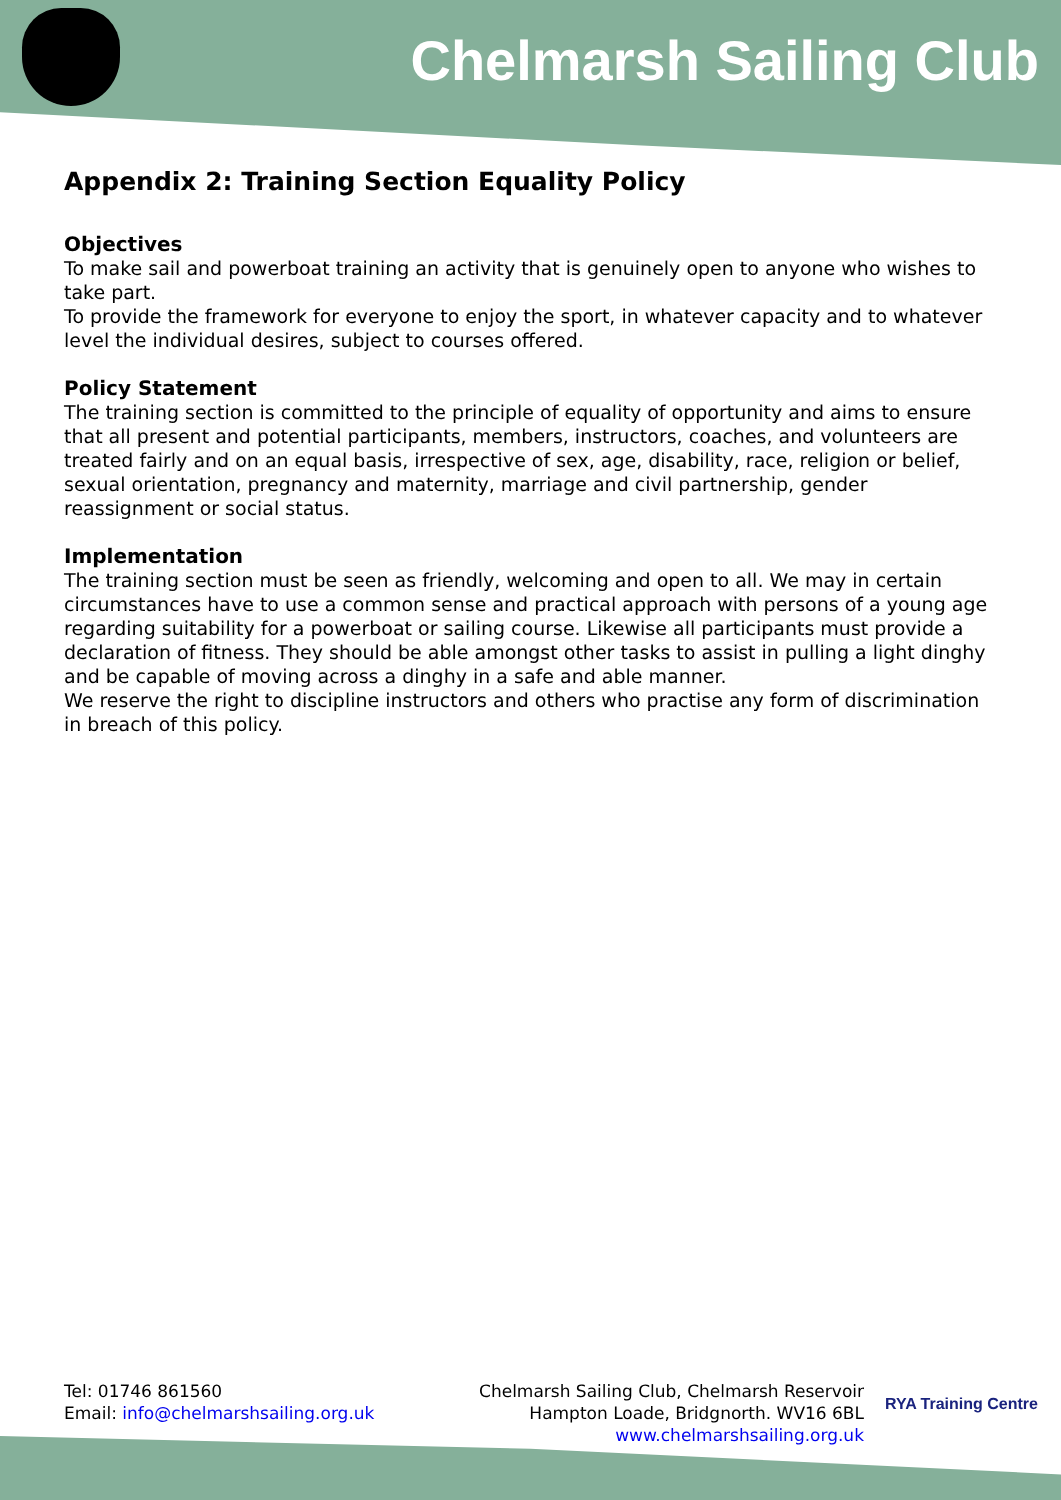Chelmarsh Sailing Club
Appendix 2: Training Section Equality Policy
Objectives
To make sail and powerboat training an activity that is genuinely open to anyone who wishes to take part.
To provide the framework for everyone to enjoy the sport, in whatever capacity and to whatever level the individual desires, subject to courses offered.
Policy Statement
The training section is committed to the principle of equality of opportunity and aims to ensure that all present and potential participants, members, instructors, coaches, and volunteers are treated fairly and on an equal basis, irrespective of sex, age, disability, race, religion or belief, sexual orientation, pregnancy and maternity, marriage and civil partnership, gender reassignment or social status.
Implementation
The training section must be seen as friendly, welcoming and open to all. We may in certain circumstances have to use a common sense and practical approach with persons of a young age regarding suitability for a powerboat or sailing course. Likewise all participants must provide a declaration of fitness. They should be able amongst other tasks to assist in pulling a light dinghy and be capable of moving across a dinghy in a safe and able manner.
We reserve the right to discipline instructors and others who practise any form of discrimination in breach of this policy.
Tel: 01746 861560
Email: info@chelmarshsailing.org.uk
Chelmarsh Sailing Club, Chelmarsh Reservoir
Hampton Loade, Bridgnorth. WV16 6BL
www.chelmarshsailing.org.uk
RYA Training Centre